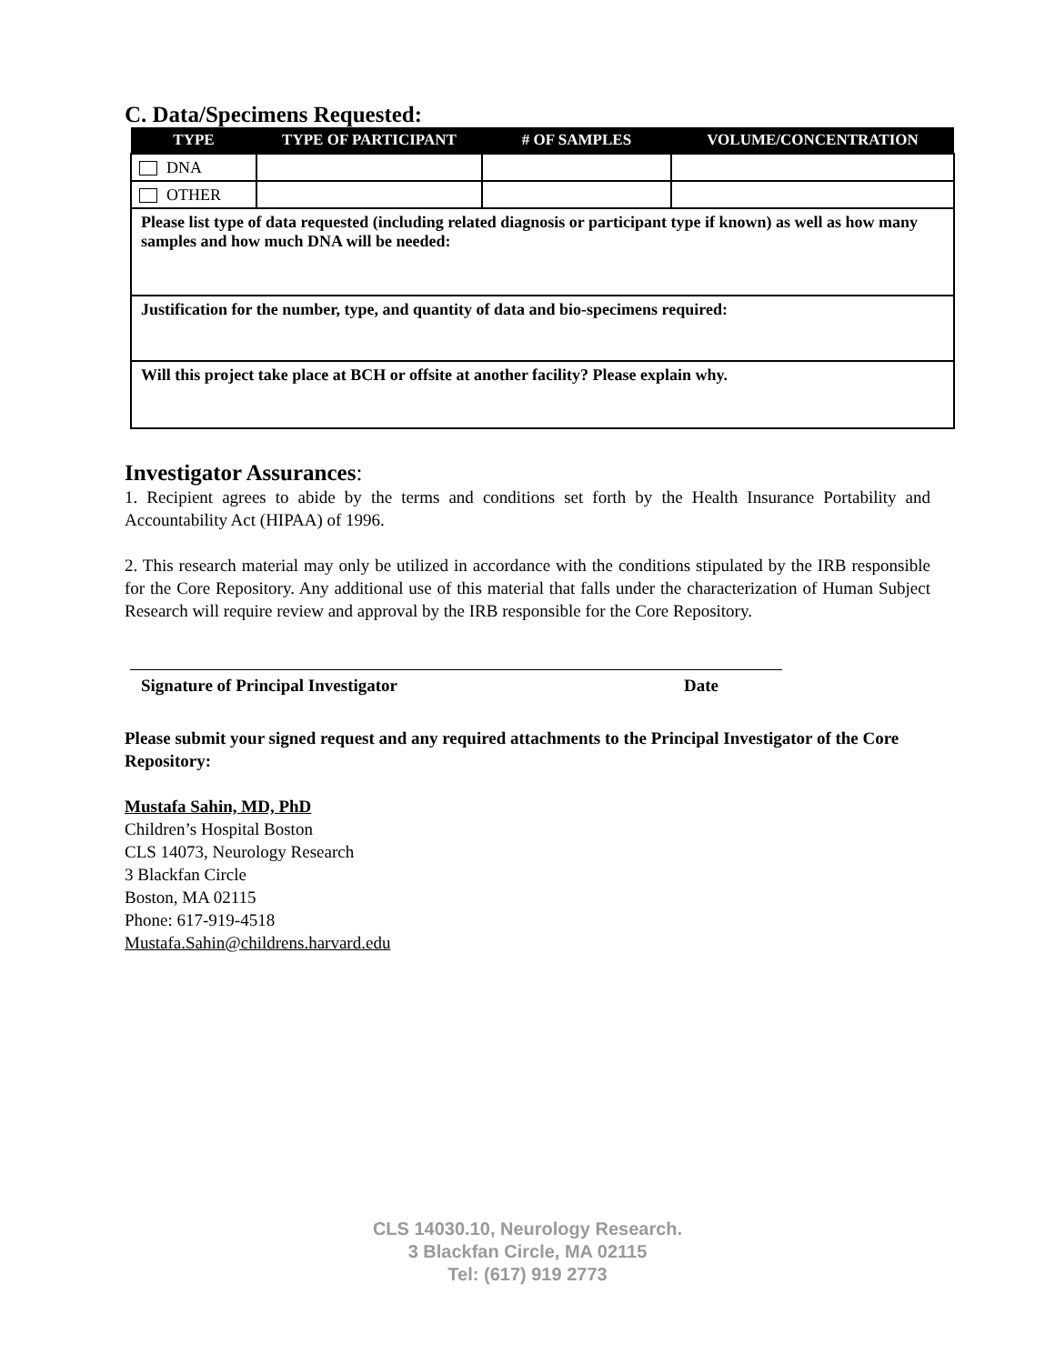C. Data/Specimens Requested:
| TYPE | TYPE OF PARTICIPANT | # OF SAMPLES | VOLUME/CONCENTRATION |
| --- | --- | --- | --- |
| DNA | | | |
| OTHER | | | |
| Please list type of data requested (including related diagnosis or participant type if known) as well as how many samples and how much DNA will be needed: | | | |
| Justification for the number, type, and quantity of data and bio-specimens required: | | | |
| Will this project take place at BCH or offsite at another facility? Please explain why. | | | |
Investigator Assurances:
1. Recipient agrees to abide by the terms and conditions set forth by the Health Insurance Portability and Accountability Act (HIPAA) of 1996.
2. This research material may only be utilized in accordance with the conditions stipulated by the IRB responsible for the Core Repository. Any additional use of this material that falls under the characterization of Human Subject Research will require review and approval by the IRB responsible for the Core Repository.
Signature of Principal Investigator Date
Please submit your signed request and any required attachments to the Principal Investigator of the Core Repository:
Mustafa Sahin, MD, PhD
Children’s Hospital Boston
CLS 14073, Neurology Research
3 Blackfan Circle
Boston, MA 02115
Phone: 617-919-4518
Mustafa.Sahin@childrens.harvard.edu
CLS 14030.10, Neurology Research.
3 Blackfan Circle, MA 02115
Tel: (617) 919 2773